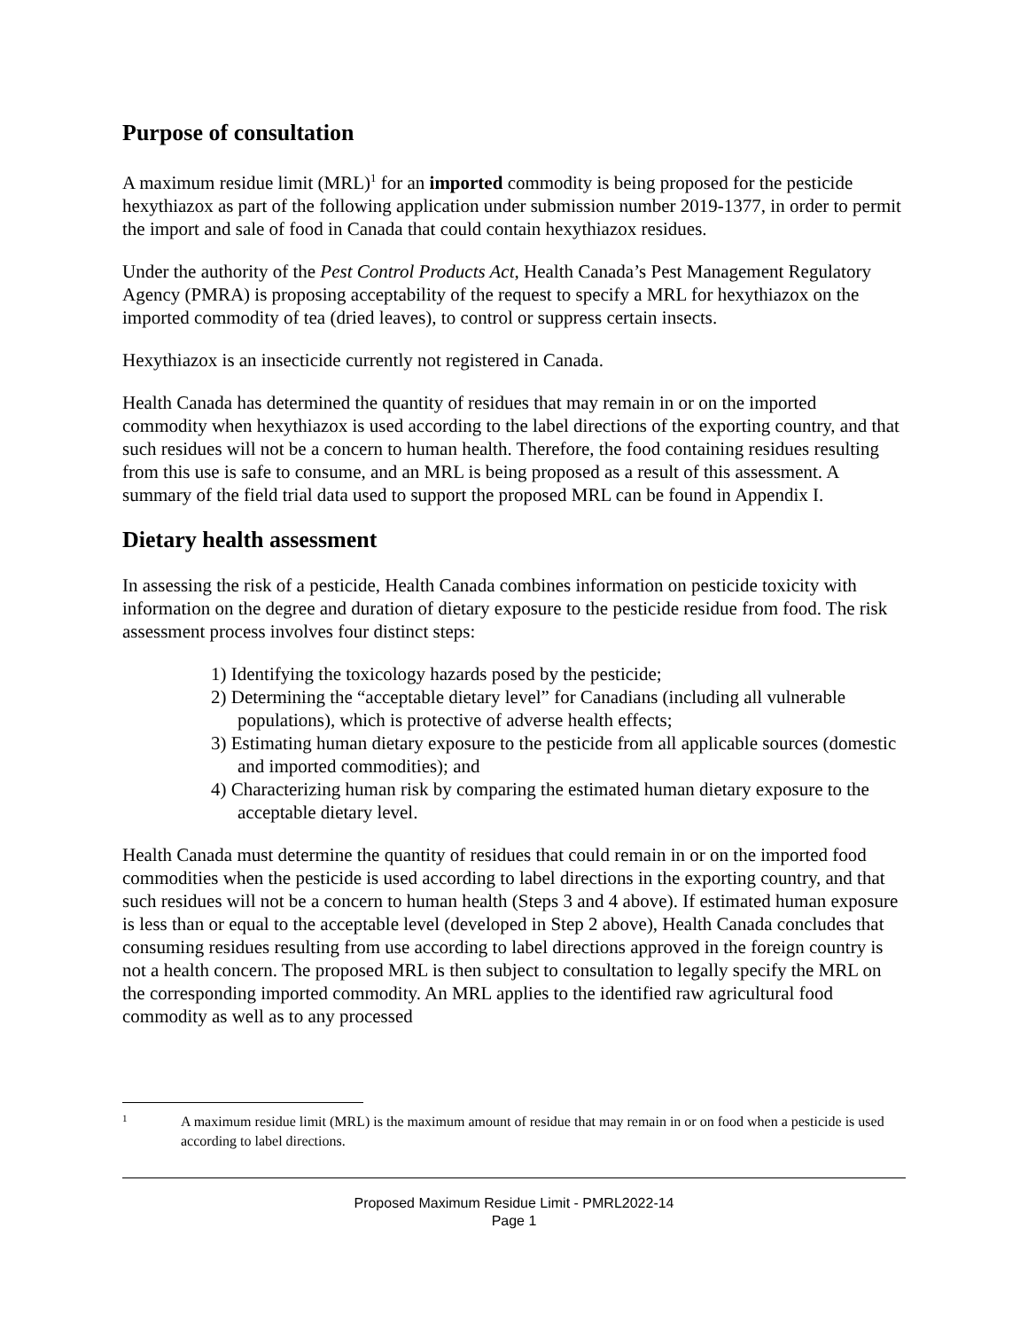Purpose of consultation
A maximum residue limit (MRL)<sup>1</sup> for an imported commodity is being proposed for the pesticide hexythiazox as part of the following application under submission number 2019-1377, in order to permit the import and sale of food in Canada that could contain hexythiazox residues.
Under the authority of the Pest Control Products Act, Health Canada’s Pest Management Regulatory Agency (PMRA) is proposing acceptability of the request to specify a MRL for hexythiazox on the imported commodity of tea (dried leaves), to control or suppress certain insects.
Hexythiazox is an insecticide currently not registered in Canada.
Health Canada has determined the quantity of residues that may remain in or on the imported commodity when hexythiazox is used according to the label directions of the exporting country, and that such residues will not be a concern to human health. Therefore, the food containing residues resulting from this use is safe to consume, and an MRL is being proposed as a result of this assessment. A summary of the field trial data used to support the proposed MRL can be found in Appendix I.
Dietary health assessment
In assessing the risk of a pesticide, Health Canada combines information on pesticide toxicity with information on the degree and duration of dietary exposure to the pesticide residue from food. The risk assessment process involves four distinct steps:
1) Identifying the toxicology hazards posed by the pesticide;
2) Determining the “acceptable dietary level” for Canadians (including all vulnerable populations), which is protective of adverse health effects;
3) Estimating human dietary exposure to the pesticide from all applicable sources (domestic and imported commodities); and
4) Characterizing human risk by comparing the estimated human dietary exposure to the acceptable dietary level.
Health Canada must determine the quantity of residues that could remain in or on the imported food commodities when the pesticide is used according to label directions in the exporting country, and that such residues will not be a concern to human health (Steps 3 and 4 above). If estimated human exposure is less than or equal to the acceptable level (developed in Step 2 above), Health Canada concludes that consuming residues resulting from use according to label directions approved in the foreign country is not a health concern. The proposed MRL is then subject to consultation to legally specify the MRL on the corresponding imported commodity. An MRL applies to the identified raw agricultural food commodity as well as to any processed
1 A maximum residue limit (MRL) is the maximum amount of residue that may remain in or on food when a pesticide is used according to label directions.
Proposed Maximum Residue Limit - PMRL2022-14
Page 1